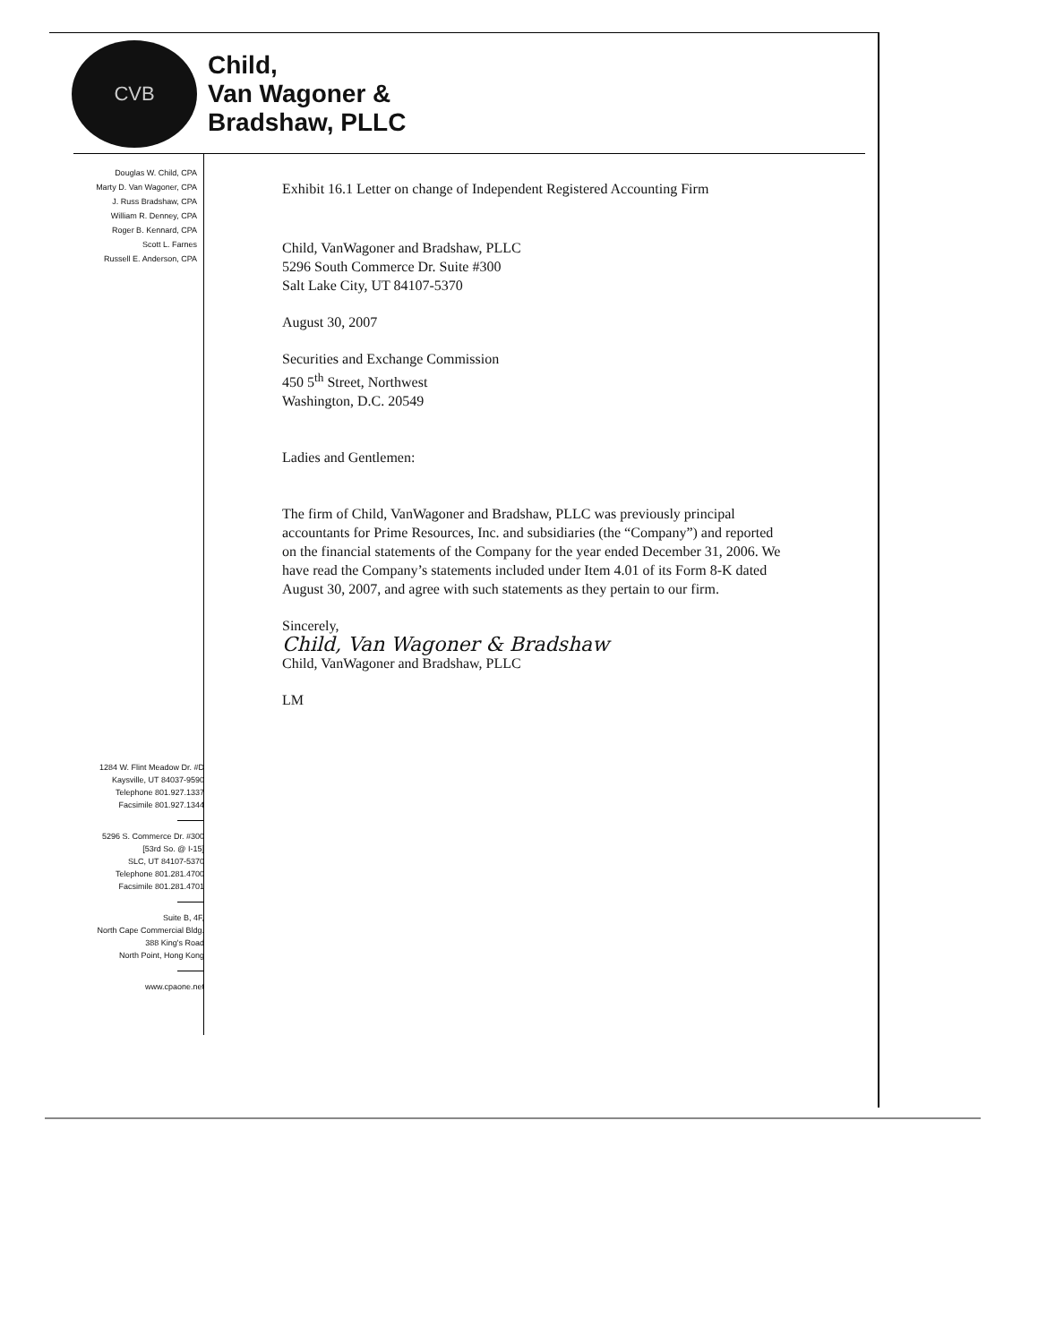CVB
Child,
Van Wagoner &
Bradshaw, PLLC
Douglas W. Child, CPA
Marty D. Van Wagoner, CPA
J. Russ Bradshaw, CPA
William R. Denney, CPA
Roger B. Kennard, CPA
Scott L. Farnes
Russell E. Anderson, CPA
Exhibit 16.1 Letter on change of Independent Registered Accounting Firm
Child, VanWagoner and Bradshaw, PLLC
5296 South Commerce Dr. Suite #300
Salt Lake City, UT 84107-5370
August 30, 2007
Securities and Exchange Commission
450 5<sup>th</sup> Street, Northwest
Washington, D.C. 20549
Ladies and Gentlemen:
The firm of Child, VanWagoner and Bradshaw, PLLC was previously principal accountants for Prime Resources, Inc. and subsidiaries (the “Company”) and reported on the financial statements of the Company for the year ended December 31, 2006. We have read the Company’s statements included under Item 4.01 of its Form 8-K dated August 30, 2007, and agree with such statements as they pertain to our firm.
Sincerely,
Child, Van Wagoner & Bradshaw
Child, VanWagoner and Bradshaw, PLLC
LM
1284 W. Flint Meadow Dr. #D
Kaysville, UT 84037-9590
Telephone 801.927.1337
Facsimile 801.927.1344
5296 S. Commerce Dr. #300
[53rd So. @ I-15]
SLC, UT 84107-5370
Telephone 801.281.4700
Facsimile 801.281.4701
Suite B, 4F,
North Cape Commercial Bldg.
388 King's Road
North Point, Hong Kong
www.cpaone.net